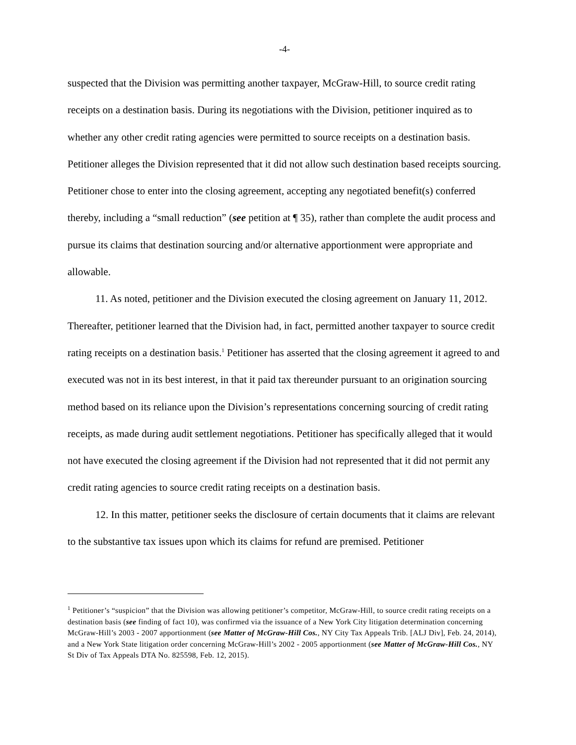-4-
suspected that the Division was permitting another taxpayer, McGraw-Hill, to source credit rating receipts on a destination basis. During its negotiations with the Division, petitioner inquired as to whether any other credit rating agencies were permitted to source receipts on a destination basis. Petitioner alleges the Division represented that it did not allow such destination based receipts sourcing. Petitioner chose to enter into the closing agreement, accepting any negotiated benefit(s) conferred thereby, including a “small reduction” (see petition at ¶ 35), rather than complete the audit process and pursue its claims that destination sourcing and/or alternative apportionment were appropriate and allowable.
11. As noted, petitioner and the Division executed the closing agreement on January 11, 2012. Thereafter, petitioner learned that the Division had, in fact, permitted another taxpayer to source credit rating receipts on a destination basis.<sup>1</sup> Petitioner has asserted that the closing agreement it agreed to and executed was not in its best interest, in that it paid tax thereunder pursuant to an origination sourcing method based on its reliance upon the Division’s representations concerning sourcing of credit rating receipts, as made during audit settlement negotiations. Petitioner has specifically alleged that it would not have executed the closing agreement if the Division had not represented that it did not permit any credit rating agencies to source credit rating receipts on a destination basis.
12. In this matter, petitioner seeks the disclosure of certain documents that it claims are relevant to the substantive tax issues upon which its claims for refund are premised. Petitioner
<sup>1</sup> Petitioner’s “suspicion” that the Division was allowing petitioner’s competitor, McGraw-Hill, to source credit rating receipts on a destination basis (see finding of fact 10), was confirmed via the issuance of a New York City litigation determination concerning McGraw-Hill’s 2003 - 2007 apportionment (see Matter of McGraw-Hill Cos., NY City Tax Appeals Trib. [ALJ Div], Feb. 24, 2014), and a New York State litigation order concerning McGraw-Hill’s 2002 - 2005 apportionment (see Matter of McGraw-Hill Cos., NY St Div of Tax Appeals DTA No. 825598, Feb. 12, 2015).